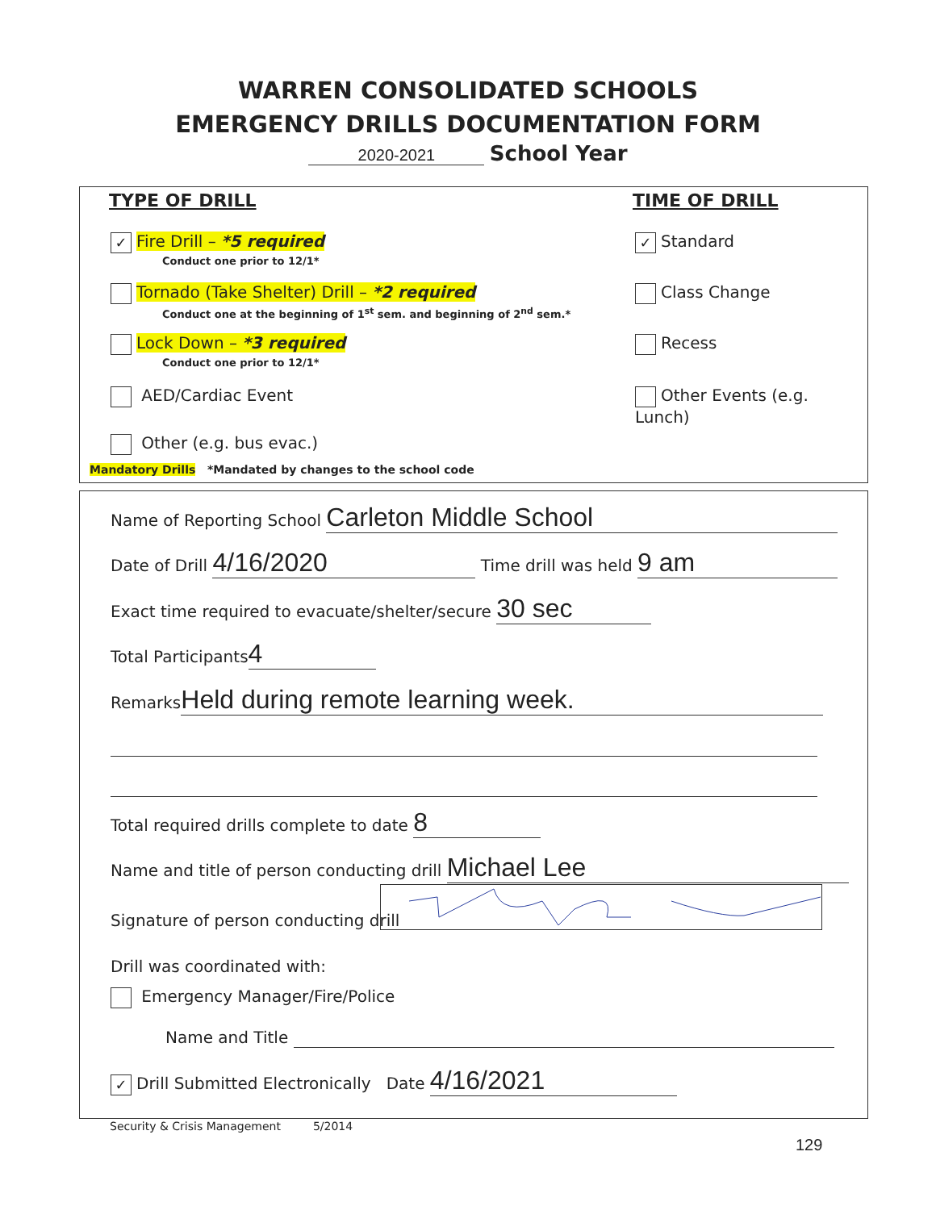WARREN CONSOLIDATED SCHOOLS
EMERGENCY DRILLS DOCUMENTATION FORM
2020-2021 School Year
TYPE OF DRILL TIME OF DRILL
✓ Fire Drill – *5 required
Conduct one prior to 12/1*
Tornado (Take Shelter) Drill – *2 required
Conduct one at the beginning of 1<sup>st</sup> sem. and beginning of 2<sup>nd</sup> sem.*
Lock Down – *3 required
Conduct one prior to 12/1*
AED/Cardiac Event
Other (e.g. bus evac.)
Mandatory Drills *Mandated by changes to the school code
✓ Standard
Class Change
Recess
Other Events (e.g. Lunch)
Name of Reporting School Carleton Middle School
Date of Drill 4/16/2020 Time drill was held 9 am
Exact time required to evacuate/shelter/secure 30 sec
Total Participants 4
Remarks Held during remote learning week.
Total required drills complete to date 8
Name and title of person conducting drill Michael Lee
Signature of person conducting drill
Drill was coordinated with:
Emergency Manager/Fire/Police
Name and Title
✓ Drill Submitted Electronically Date 4/16/2021
Security & Crisis Management 5/2014
129